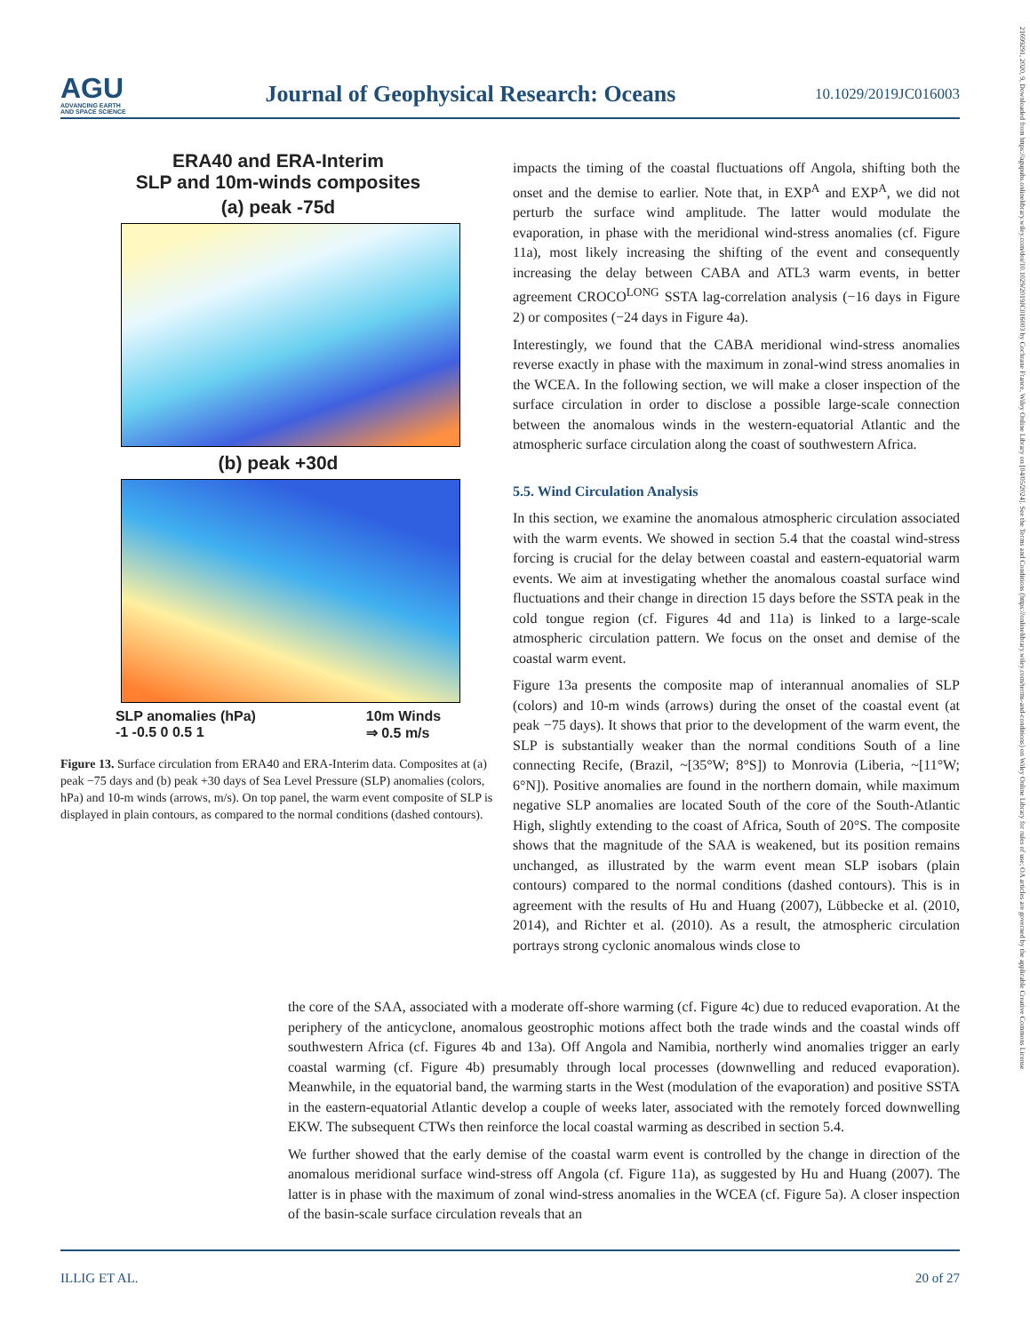AGU
ADVANCING EARTH
AND SPACE SCIENCE
Journal of Geophysical Research: Oceans
10.1029/2019JC016003
21699291, 2020, 9, Downloaded from https://agupubs.onlinelibrary.wiley.com/doi/10.1029/2019JC016003 by Cochrane France, Wiley Online Library on [04/05/2024]. See the Terms and Conditions (https://onlinelibrary.wiley.com/terms-and-conditions) on Wiley Online Library for rules of use; OA articles are governed by the applicable Creative Commons License
ERA40 and ERA-Interim
SLP and 10m-winds composites
(a) peak -75d
(b) peak +30d
SLP anomalies (hPa)
-1 -0.5 0 0.5 1 10m Winds
⇒ 0.5 m/s
Figure 13. Surface circulation from ERA40 and ERA-Interim data. Composites at (a) peak −75 days and (b) peak +30 days of Sea Level Pressure (SLP) anomalies (colors, hPa) and 10-m winds (arrows, m/s). On top panel, the warm event composite of SLP is displayed in plain contours, as compared to the normal conditions (dashed contours).
impacts the timing of the coastal fluctuations off Angola, shifting both the onset and the demise to earlier. Note that, in EXP<sup>A</sup> and EXP<sup>A</sup>, we did not perturb the surface wind amplitude. The latter would modulate the evaporation, in phase with the meridional wind-stress anomalies (cf. Figure 11a), most likely increasing the shifting of the event and consequently increasing the delay between CABA and ATL3 warm events, in better agreement CROCO<sup>LONG</sup> SSTA lag-correlation analysis (−16 days in Figure 2) or composites (−24 days in Figure 4a).
Interestingly, we found that the CABA meridional wind-stress anomalies reverse exactly in phase with the maximum in zonal-wind stress anomalies in the WCEA. In the following section, we will make a closer inspection of the surface circulation in order to disclose a possible large-scale connection between the anomalous winds in the western-equatorial Atlantic and the atmospheric surface circulation along the coast of southwestern Africa.
5.5. Wind Circulation Analysis
In this section, we examine the anomalous atmospheric circulation associated with the warm events. We showed in section 5.4 that the coastal wind-stress forcing is crucial for the delay between coastal and eastern-equatorial warm events. We aim at investigating whether the anomalous coastal surface wind fluctuations and their change in direction 15 days before the SSTA peak in the cold tongue region (cf. Figures 4d and 11a) is linked to a large-scale atmospheric circulation pattern. We focus on the onset and demise of the coastal warm event.
Figure 13a presents the composite map of interannual anomalies of SLP (colors) and 10-m winds (arrows) during the onset of the coastal event (at peak −75 days). It shows that prior to the development of the warm event, the SLP is substantially weaker than the normal conditions South of a line connecting Recife, (Brazil, ~[35°W; 8°S]) to Monrovia (Liberia, ~[11°W; 6°N]). Positive anomalies are found in the northern domain, while maximum negative SLP anomalies are located South of the core of the South-Atlantic High, slightly extending to the coast of Africa, South of 20°S. The composite shows that the magnitude of the SAA is weakened, but its position remains unchanged, as illustrated by the warm event mean SLP isobars (plain contours) compared to the normal conditions (dashed contours). This is in agreement with the results of Hu and Huang (2007), Lübbecke et al. (2010, 2014), and Richter et al. (2010). As a result, the atmospheric circulation portrays strong cyclonic anomalous winds close to
the core of the SAA, associated with a moderate off-shore warming (cf. Figure 4c) due to reduced evaporation. At the periphery of the anticyclone, anomalous geostrophic motions affect both the trade winds and the coastal winds off southwestern Africa (cf. Figures 4b and 13a). Off Angola and Namibia, northerly wind anomalies trigger an early coastal warming (cf. Figure 4b) presumably through local processes (downwelling and reduced evaporation). Meanwhile, in the equatorial band, the warming starts in the West (modulation of the evaporation) and positive SSTA in the eastern-equatorial Atlantic develop a couple of weeks later, associated with the remotely forced downwelling EKW. The subsequent CTWs then reinforce the local coastal warming as described in section 5.4.
We further showed that the early demise of the coastal warm event is controlled by the change in direction of the anomalous meridional surface wind-stress off Angola (cf. Figure 11a), as suggested by Hu and Huang (2007). The latter is in phase with the maximum of zonal wind-stress anomalies in the WCEA (cf. Figure 5a). A closer inspection of the basin-scale surface circulation reveals that an
ILLIG ET AL. 20 of 27